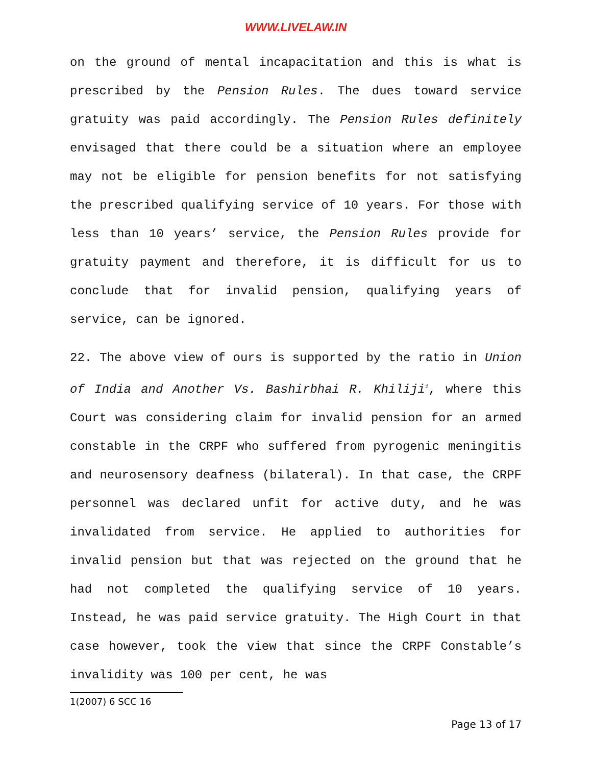WWW.LIVELAW.IN
on the ground of mental incapacitation and this is what is prescribed by the Pension Rules. The dues toward service gratuity was paid accordingly. The Pension Rules definitely envisaged that there could be a situation where an employee may not be eligible for pension benefits for not satisfying the prescribed qualifying service of 10 years. For those with less than 10 years’ service, the Pension Rules provide for gratuity payment and therefore, it is difficult for us to conclude that for invalid pension, qualifying years of service, can be ignored.
22. The above view of ours is supported by the ratio in Union of India and Another Vs. Bashirbhai R. Khiliji<sup>1</sup>, where this Court was considering claim for invalid pension for an armed constable in the CRPF who suffered from pyrogenic meningitis and neurosensory deafness (bilateral). In that case, the CRPF personnel was declared unfit for active duty, and he was invalidated from service. He applied to authorities for invalid pension but that was rejected on the ground that he had not completed the qualifying service of 10 years. Instead, he was paid service gratuity. The High Court in that case however, took the view that since the CRPF Constable’s invalidity was 100 per cent, he was
1(2007) 6 SCC 16
Page 13 of 17